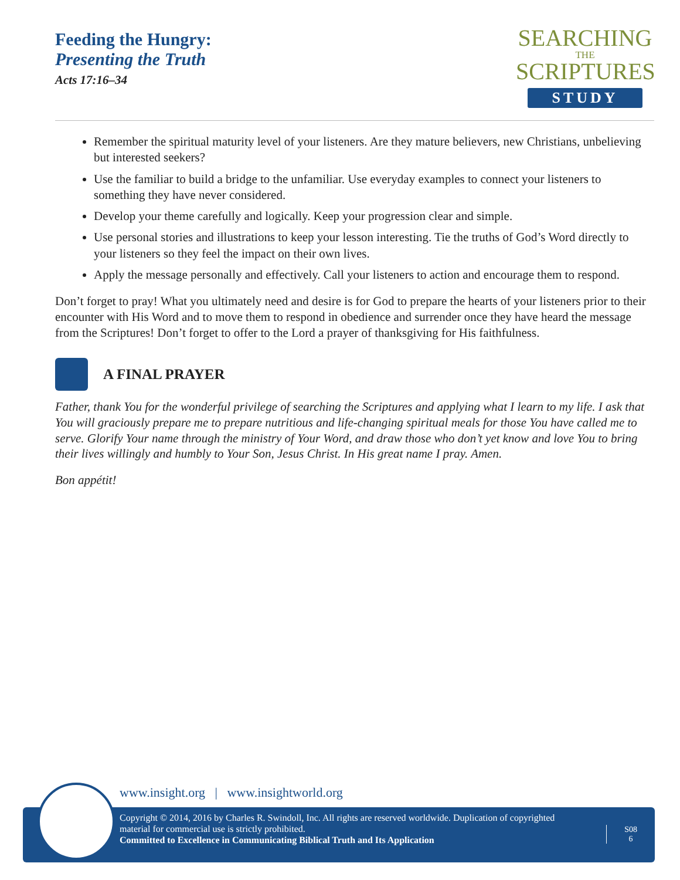Feeding the Hungry:
Presenting the Truth
Acts 17:16–34
SEARCHING
THE
SCRIPTURES
STUDY
Remember the spiritual maturity level of your listeners. Are they mature believers, new Christians, unbelieving but interested seekers?
Use the familiar to build a bridge to the unfamiliar. Use everyday examples to connect your listeners to something they have never considered.
Develop your theme carefully and logically. Keep your progression clear and simple.
Use personal stories and illustrations to keep your lesson interesting. Tie the truths of God’s Word directly to your listeners so they feel the impact on their own lives.
Apply the message personally and effectively. Call your listeners to action and encourage them to respond.
Don’t forget to pray! What you ultimately need and desire is for God to prepare the hearts of your listeners prior to their encounter with His Word and to move them to respond in obedience and surrender once they have heard the message from the Scriptures! Don’t forget to offer to the Lord a prayer of thanksgiving for His faithfulness.
A FINAL PRAYER
Father, thank You for the wonderful privilege of searching the Scriptures and applying what I learn to my life. I ask that You will graciously prepare me to prepare nutritious and life-changing spiritual meals for those You have called me to serve. Glorify Your name through the ministry of Your Word, and draw those who don’t yet know and love You to bring their lives willingly and humbly to Your Son, Jesus Christ. In His great name I pray. Amen.
Bon appétit!
www.insight.org | www.insightworld.org
Copyright © 2014, 2016 by Charles R. Swindoll, Inc. All rights are reserved worldwide. Duplication of copyrighted material for commercial use is strictly prohibited.
Committed to Excellence in Communicating Biblical Truth and Its Application
S08
6